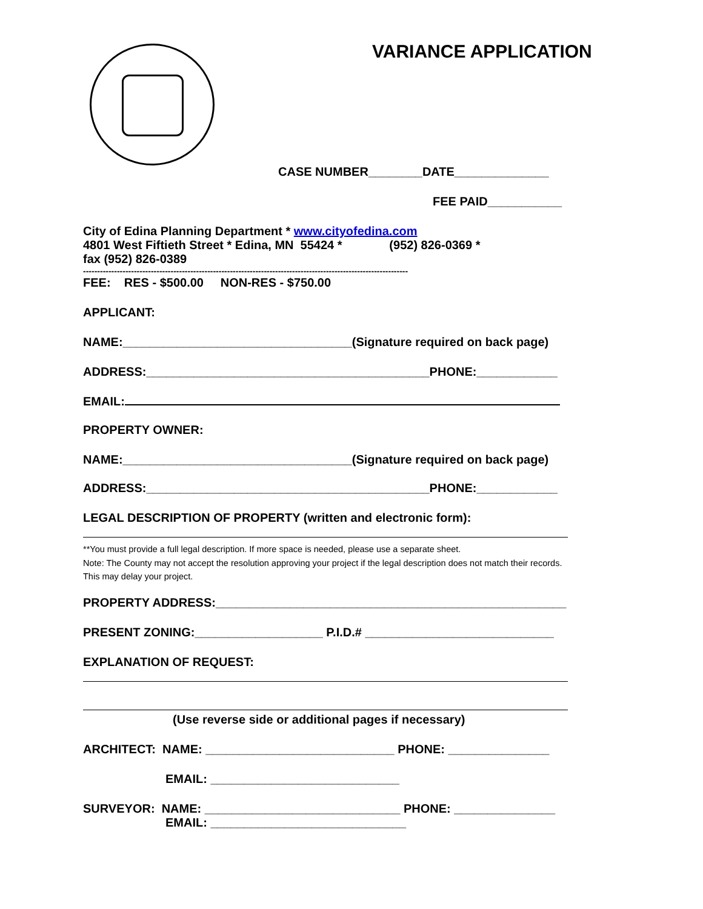VARIANCE APPLICATION
CASE NUMBER________DATE______________
FEE PAID___________
City of Edina Planning Department * www.cityofedina.com
4801 West Fiftieth Street * Edina, MN 55424 * (952) 826-0369 *
fax (952) 826-0389
-------------------------------------------------------------------------------------------------------------------
FEE: RES - $500.00 NON-RES - $750.00
APPLICANT:
NAME:__________________________________(Signature required on back page)
ADDRESS:__________________________________________PHONE:____________
EMAIL:
PROPERTY OWNER:
NAME:__________________________________(Signature required on back page)
ADDRESS:__________________________________________PHONE:____________
LEGAL DESCRIPTION OF PROPERTY (written and electronic form):
**You must provide a full legal description. If more space is needed, please use a separate sheet.
Note: The County may not accept the resolution approving your project if the legal description does not match their records. This may delay your project.
PROPERTY ADDRESS:____________________________________________________
PRESENT ZONING:___________________ P.I.D.# ____________________________
EXPLANATION OF REQUEST:
(Use reverse side or additional pages if necessary)
ARCHITECT: NAME: ____________________________ PHONE: _______________
EMAIL: ____________________________
SURVEYOR: NAME: _____________________________ PHONE: _______________
EMAIL: _____________________________